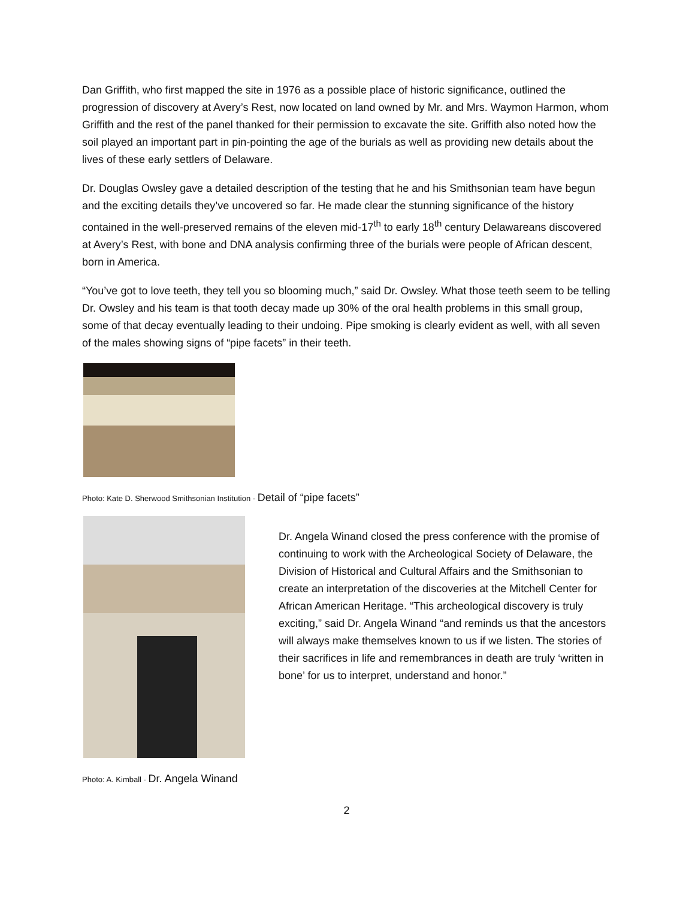Dan Griffith, who first mapped the site in 1976 as a possible place of historic significance, outlined the progression of discovery at Avery’s Rest, now located on land owned by Mr. and Mrs. Waymon Harmon, whom Griffith and the rest of the panel thanked for their permission to excavate the site. Griffith also noted how the soil played an important part in pin-pointing the age of the burials as well as providing new details about the lives of these early settlers of Delaware.
Dr. Douglas Owsley gave a detailed description of the testing that he and his Smithsonian team have begun and the exciting details they’ve uncovered so far. He made clear the stunning significance of the history contained in the well-preserved remains of the eleven mid-17<sup>th</sup> to early 18<sup>th</sup> century Delawareans discovered at Avery’s Rest, with bone and DNA analysis confirming three of the burials were people of African descent, born in America.
“You’ve got to love teeth, they tell you so blooming much,” said Dr. Owsley. What those teeth seem to be telling Dr. Owsley and his team is that tooth decay made up 30% of the oral health problems in this small group, some of that decay eventually leading to their undoing. Pipe smoking is clearly evident as well, with all seven of the males showing signs of “pipe facets” in their teeth.
Photo: Kate D. Sherwood Smithsonian Institution - Detail of “pipe facets”
Dr. Angela Winand closed the press conference with the promise of continuing to work with the Archeological Society of Delaware, the Division of Historical and Cultural Affairs and the Smithsonian to create an interpretation of the discoveries at the Mitchell Center for African American Heritage. “This archeological discovery is truly exciting,” said Dr. Angela Winand “and reminds us that the ancestors will always make themselves known to us if we listen. The stories of their sacrifices in life and remembrances in death are truly ‘written in bone’ for us to interpret, understand and honor.”
Photo: A. Kimball - Dr. Angela Winand
2